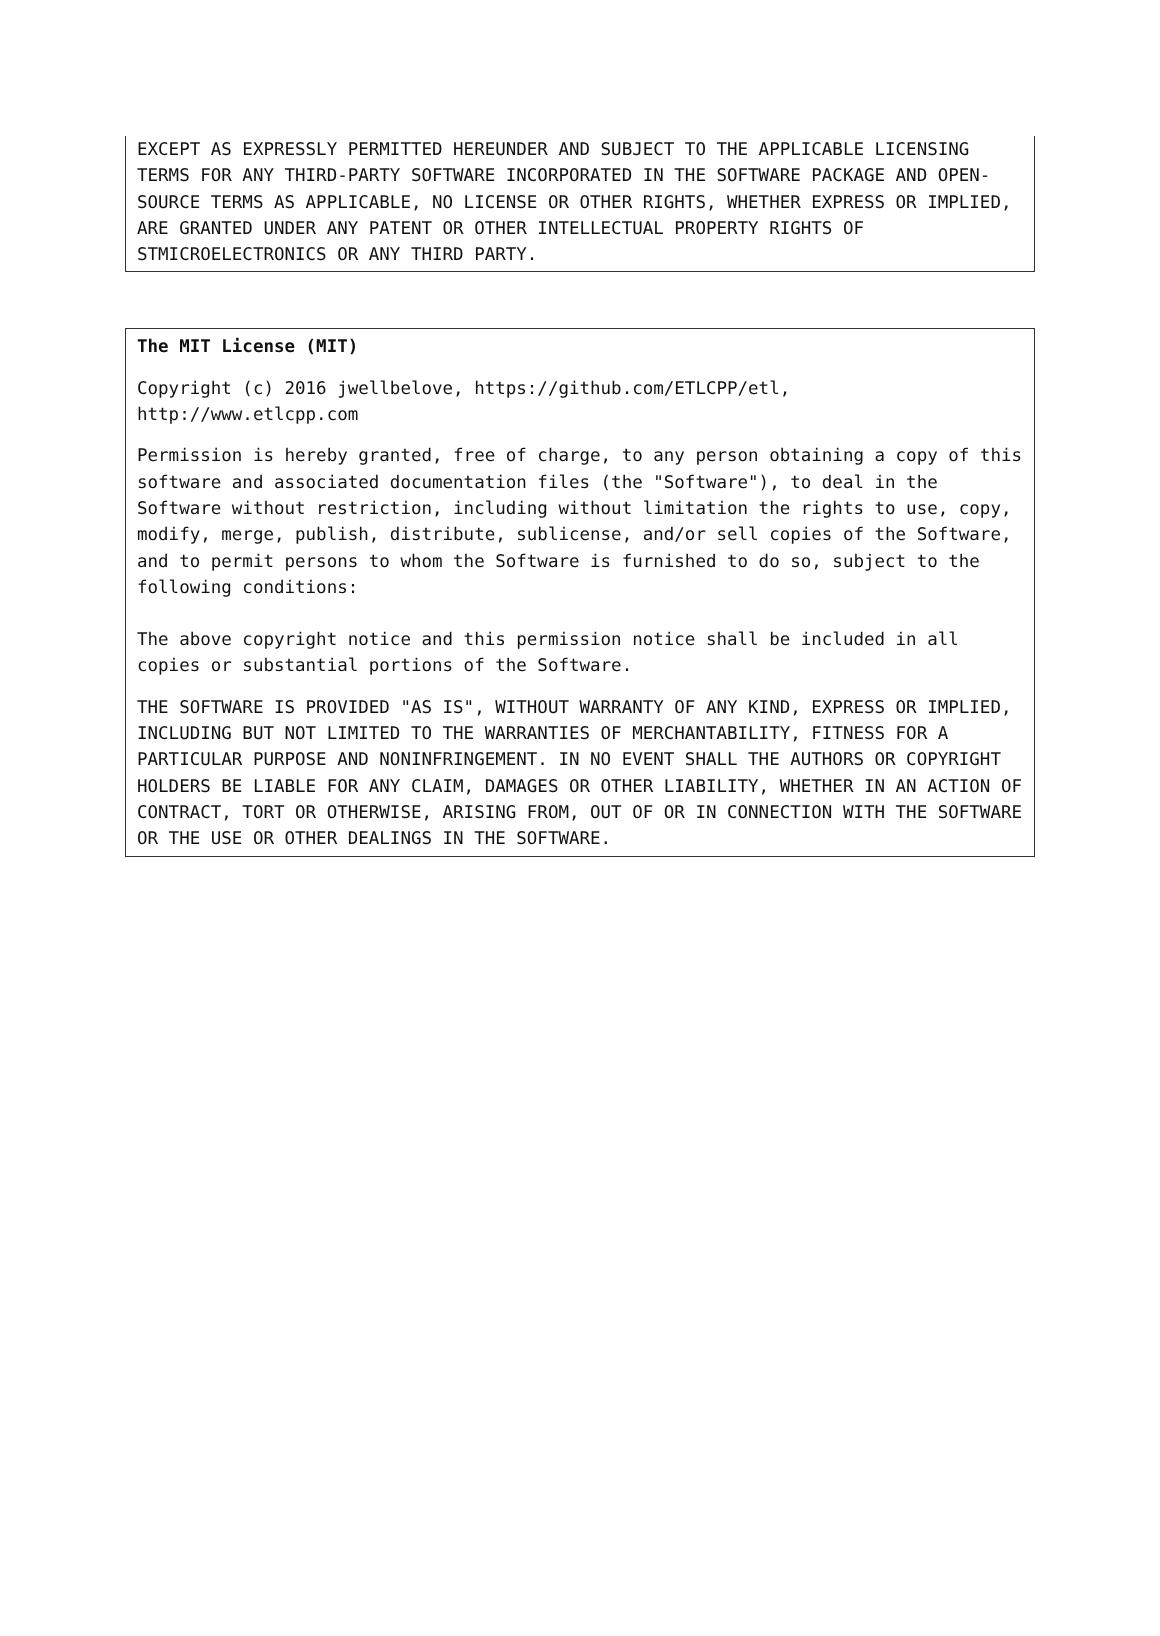EXCEPT AS EXPRESSLY PERMITTED HEREUNDER AND SUBJECT TO THE APPLICABLE LICENSING TERMS FOR ANY THIRD-PARTY SOFTWARE INCORPORATED IN THE SOFTWARE PACKAGE AND OPEN-SOURCE TERMS AS APPLICABLE, NO LICENSE OR OTHER RIGHTS, WHETHER EXPRESS OR IMPLIED, ARE GRANTED UNDER ANY PATENT OR OTHER INTELLECTUAL PROPERTY RIGHTS OF STMICROELECTRONICS OR ANY THIRD PARTY.
The MIT License (MIT)
Copyright (c) 2016 jwellbelove, https://github.com/ETLCPP/etl,
http://www.etlcpp.com
Permission is hereby granted, free of charge, to any person obtaining a copy of this software and associated documentation files (the "Software"), to deal in the Software without restriction, including without limitation the rights to use, copy, modify, merge, publish, distribute, sublicense, and/or sell copies of the Software, and to permit persons to whom the Software is furnished to do so, subject to the following conditions:
The above copyright notice and this permission notice shall be included in all copies or substantial portions of the Software.
THE SOFTWARE IS PROVIDED "AS IS", WITHOUT WARRANTY OF ANY KIND, EXPRESS OR IMPLIED, INCLUDING BUT NOT LIMITED TO THE WARRANTIES OF MERCHANTABILITY, FITNESS FOR A PARTICULAR PURPOSE AND NONINFRINGEMENT. IN NO EVENT SHALL THE AUTHORS OR COPYRIGHT HOLDERS BE LIABLE FOR ANY CLAIM, DAMAGES OR OTHER LIABILITY, WHETHER IN AN ACTION OF CONTRACT, TORT OR OTHERWISE, ARISING FROM, OUT OF OR IN CONNECTION WITH THE SOFTWARE OR THE USE OR OTHER DEALINGS IN THE SOFTWARE.